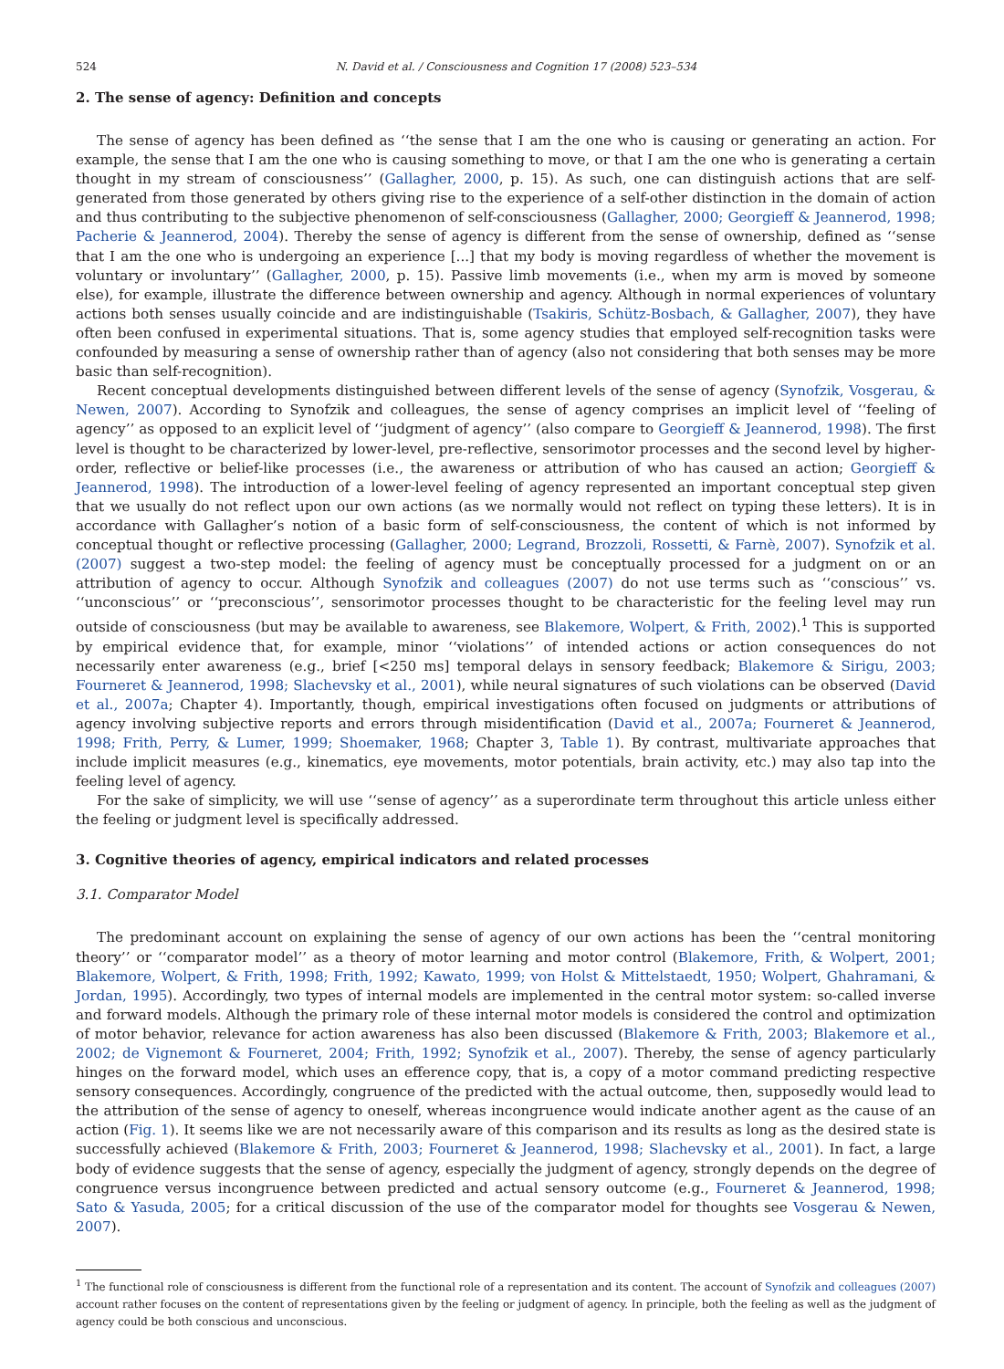524 N. David et al. / Consciousness and Cognition 17 (2008) 523–534
2. The sense of agency: Definition and concepts
The sense of agency has been defined as ‘‘the sense that I am the one who is causing or generating an action. For example, the sense that I am the one who is causing something to move, or that I am the one who is generating a certain thought in my stream of consciousness’’ (Gallagher, 2000, p. 15). As such, one can distinguish actions that are self-generated from those generated by others giving rise to the experience of a self-other distinction in the domain of action and thus contributing to the subjective phenomenon of self-consciousness (Gallagher, 2000; Georgieff & Jeannerod, 1998; Pacherie & Jeannerod, 2004). Thereby the sense of agency is different from the sense of ownership, defined as ‘‘sense that I am the one who is undergoing an experience [...] that my body is moving regardless of whether the movement is voluntary or involuntary’’ (Gallagher, 2000, p. 15). Passive limb movements (i.e., when my arm is moved by someone else), for example, illustrate the difference between ownership and agency. Although in normal experiences of voluntary actions both senses usually coincide and are indistinguishable (Tsakiris, Schütz-Bosbach, & Gallagher, 2007), they have often been confused in experimental situations. That is, some agency studies that employed self-recognition tasks were confounded by measuring a sense of ownership rather than of agency (also not considering that both senses may be more basic than self-recognition).
Recent conceptual developments distinguished between different levels of the sense of agency (Synofzik, Vosgerau, & Newen, 2007). According to Synofzik and colleagues, the sense of agency comprises an implicit level of ‘‘feeling of agency’’ as opposed to an explicit level of ‘‘judgment of agency’’ (also compare to Georgieff & Jeannerod, 1998). The first level is thought to be characterized by lower-level, pre-reflective, sensorimotor processes and the second level by higher-order, reflective or belief-like processes (i.e., the awareness or attribution of who has caused an action; Georgieff & Jeannerod, 1998). The introduction of a lower-level feeling of agency represented an important conceptual step given that we usually do not reflect upon our own actions (as we normally would not reflect on typing these letters). It is in accordance with Gallagher’s notion of a basic form of self-consciousness, the content of which is not informed by conceptual thought or reflective processing (Gallagher, 2000; Legrand, Brozzoli, Rossetti, & Farnè, 2007). Synofzik et al. (2007) suggest a two-step model: the feeling of agency must be conceptually processed for a judgment on or an attribution of agency to occur. Although Synofzik and colleagues (2007) do not use terms such as ‘‘conscious’’ vs. ‘‘unconscious’’ or ‘‘preconscious’’, sensorimotor processes thought to be characteristic for the feeling level may run outside of consciousness (but may be available to awareness, see Blakemore, Wolpert, & Frith, 2002).<sup>1</sup> This is supported by empirical evidence that, for example, minor ‘‘violations’’ of intended actions or action consequences do not necessarily enter awareness (e.g., brief [<250 ms] temporal delays in sensory feedback; Blakemore & Sirigu, 2003; Fourneret & Jeannerod, 1998; Slachevsky et al., 2001), while neural signatures of such violations can be observed (David et al., 2007a; Chapter 4). Importantly, though, empirical investigations often focused on judgments or attributions of agency involving subjective reports and errors through misidentification (David et al., 2007a; Fourneret & Jeannerod, 1998; Frith, Perry, & Lumer, 1999; Shoemaker, 1968; Chapter 3, Table 1). By contrast, multivariate approaches that include implicit measures (e.g., kinematics, eye movements, motor potentials, brain activity, etc.) may also tap into the feeling level of agency.
For the sake of simplicity, we will use ‘‘sense of agency’’ as a superordinate term throughout this article unless either the feeling or judgment level is specifically addressed.
3. Cognitive theories of agency, empirical indicators and related processes
3.1. Comparator Model
The predominant account on explaining the sense of agency of our own actions has been the ‘‘central monitoring theory’’ or ‘‘comparator model’’ as a theory of motor learning and motor control (Blakemore, Frith, & Wolpert, 2001; Blakemore, Wolpert, & Frith, 1998; Frith, 1992; Kawato, 1999; von Holst & Mittelstaedt, 1950; Wolpert, Ghahramani, & Jordan, 1995). Accordingly, two types of internal models are implemented in the central motor system: so-called inverse and forward models. Although the primary role of these internal motor models is considered the control and optimization of motor behavior, relevance for action awareness has also been discussed (Blakemore & Frith, 2003; Blakemore et al., 2002; de Vignemont & Fourneret, 2004; Frith, 1992; Synofzik et al., 2007). Thereby, the sense of agency particularly hinges on the forward model, which uses an efference copy, that is, a copy of a motor command predicting respective sensory consequences. Accordingly, congruence of the predicted with the actual outcome, then, supposedly would lead to the attribution of the sense of agency to oneself, whereas incongruence would indicate another agent as the cause of an action (Fig. 1). It seems like we are not necessarily aware of this comparison and its results as long as the desired state is successfully achieved (Blakemore & Frith, 2003; Fourneret & Jeannerod, 1998; Slachevsky et al., 2001). In fact, a large body of evidence suggests that the sense of agency, especially the judgment of agency, strongly depends on the degree of congruence versus incongruence between predicted and actual sensory outcome (e.g., Fourneret & Jeannerod, 1998; Sato & Yasuda, 2005; for a critical discussion of the use of the comparator model for thoughts see Vosgerau & Newen, 2007).
<sup>1</sup> The functional role of consciousness is different from the functional role of a representation and its content. The account of Synofzik and colleagues (2007) account rather focuses on the content of representations given by the feeling or judgment of agency. In principle, both the feeling as well as the judgment of agency could be both conscious and unconscious.